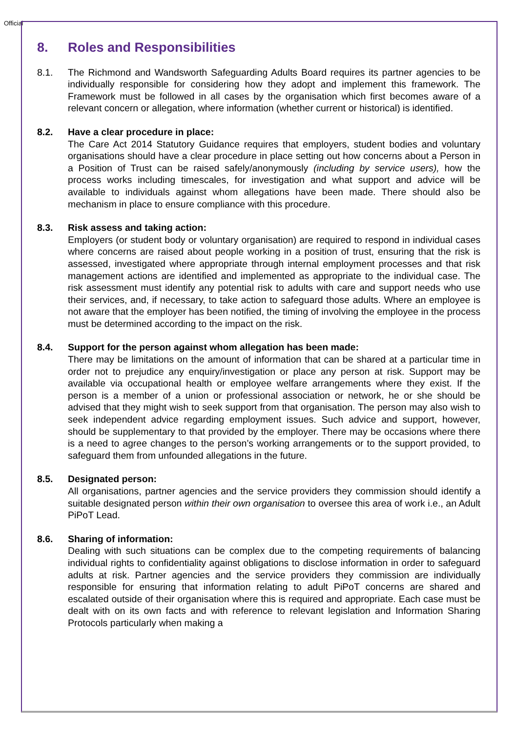Official
8. Roles and Responsibilities
8.1. The Richmond and Wandsworth Safeguarding Adults Board requires its partner agencies to be individually responsible for considering how they adopt and implement this framework. The Framework must be followed in all cases by the organisation which first becomes aware of a relevant concern or allegation, where information (whether current or historical) is identified.
8.2. Have a clear procedure in place:
The Care Act 2014 Statutory Guidance requires that employers, student bodies and voluntary organisations should have a clear procedure in place setting out how concerns about a Person in a Position of Trust can be raised safely/anonymously (including by service users), how the process works including timescales, for investigation and what support and advice will be available to individuals against whom allegations have been made. There should also be mechanism in place to ensure compliance with this procedure.
8.3. Risk assess and taking action:
Employers (or student body or voluntary organisation) are required to respond in individual cases where concerns are raised about people working in a position of trust, ensuring that the risk is assessed, investigated where appropriate through internal employment processes and that risk management actions are identified and implemented as appropriate to the individual case. The risk assessment must identify any potential risk to adults with care and support needs who use their services, and, if necessary, to take action to safeguard those adults. Where an employee is not aware that the employer has been notified, the timing of involving the employee in the process must be determined according to the impact on the risk.
8.4. Support for the person against whom allegation has been made:
There may be limitations on the amount of information that can be shared at a particular time in order not to prejudice any enquiry/investigation or place any person at risk. Support may be available via occupational health or employee welfare arrangements where they exist. If the person is a member of a union or professional association or network, he or she should be advised that they might wish to seek support from that organisation. The person may also wish to seek independent advice regarding employment issues. Such advice and support, however, should be supplementary to that provided by the employer. There may be occasions where there is a need to agree changes to the person’s working arrangements or to the support provided, to safeguard them from unfounded allegations in the future.
8.5. Designated person:
All organisations, partner agencies and the service providers they commission should identify a suitable designated person within their own organisation to oversee this area of work i.e., an Adult PiPoT Lead.
8.6. Sharing of information:
Dealing with such situations can be complex due to the competing requirements of balancing individual rights to confidentiality against obligations to disclose information in order to safeguard adults at risk. Partner agencies and the service providers they commission are individually responsible for ensuring that information relating to adult PiPoT concerns are shared and escalated outside of their organisation where this is required and appropriate. Each case must be dealt with on its own facts and with reference to relevant legislation and Information Sharing Protocols particularly when making a